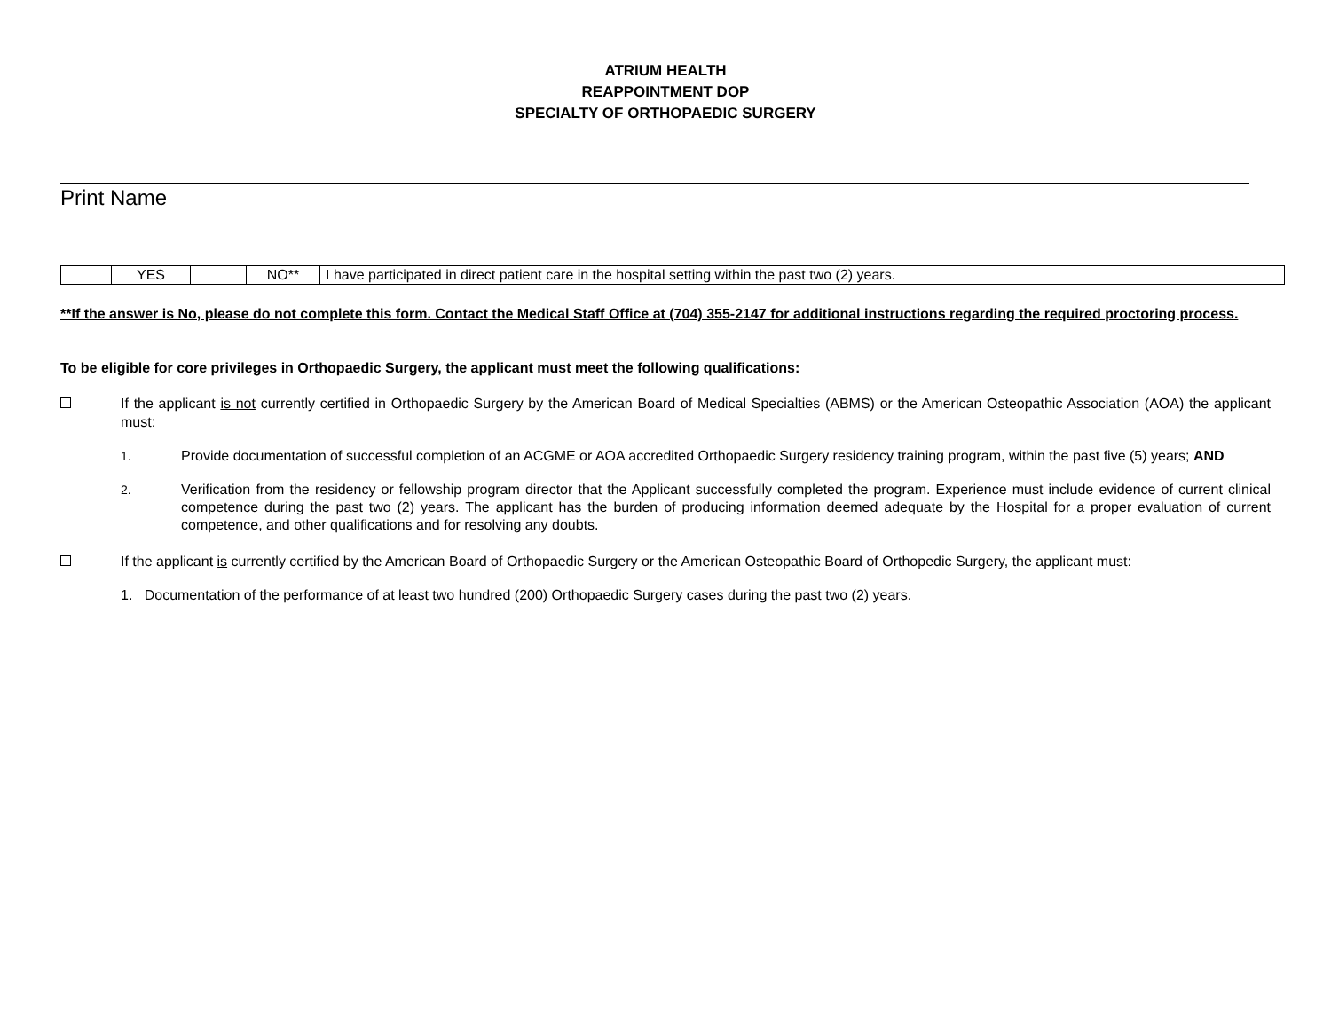ATRIUM HEALTH
REAPPOINTMENT DOP
SPECIALTY OF ORTHOPAEDIC SURGERY
Print Name
| | YES | | NO** | I have participated in direct patient care in the hospital setting within the past two (2) years. |
**If the answer is No, please do not complete this form. Contact the Medical Staff Office at (704) 355-2147 for additional instructions regarding the required proctoring process.
To be eligible for core privileges in Orthopaedic Surgery, the applicant must meet the following qualifications:
If the applicant is not currently certified in Orthopaedic Surgery by the American Board of Medical Specialties (ABMS) or the American Osteopathic Association (AOA) the applicant must:
1. Provide documentation of successful completion of an ACGME or AOA accredited Orthopaedic Surgery residency training program, within the past five (5) years; AND
2. Verification from the residency or fellowship program director that the Applicant successfully completed the program. Experience must include evidence of current clinical competence during the past two (2) years. The applicant has the burden of producing information deemed adequate by the Hospital for a proper evaluation of current competence, and other qualifications and for resolving any doubts.
If the applicant is currently certified by the American Board of Orthopaedic Surgery or the American Osteopathic Board of Orthopedic Surgery, the applicant must:
1. Documentation of the performance of at least two hundred (200) Orthopaedic Surgery cases during the past two (2) years.